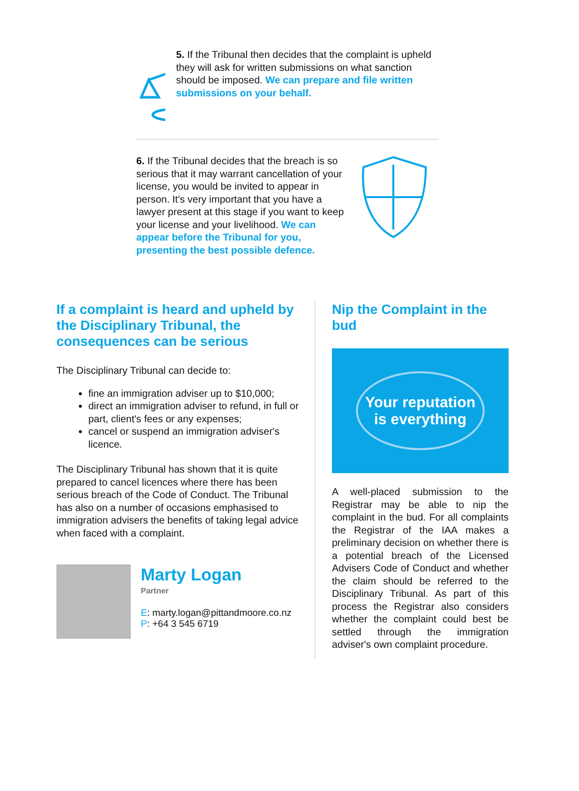5. If the Tribunal then decides that the complaint is upheld they will ask for written submissions on what sanction should be imposed. We can prepare and file written submissions on your behalf.
6. If the Tribunal decides that the breach is so serious that it may warrant cancellation of your license, you would be invited to appear in person. It's very important that you have a lawyer present at this stage if you want to keep your license and your livelihood. We can appear before the Tribunal for you, presenting the best possible defence.
If a complaint is heard and upheld by the Disciplinary Tribunal, the consequences can be serious
The Disciplinary Tribunal can decide to:
fine an immigration adviser up to $10,000;
direct an immigration adviser to refund, in full or part, client's fees or any expenses;
cancel or suspend an immigration adviser's licence.
The Disciplinary Tribunal has shown that it is quite prepared to cancel licences where there has been serious breach of the Code of Conduct. The Tribunal has also on a number of occasions emphasised to immigration advisers the benefits of taking legal advice when faced with a complaint.
Marty Logan
Partner
E: marty.logan@pittandmoore.co.nz
P: +64 3 545 6719
Nip the Complaint in the bud
Your reputation is everything
A well-placed submission to the Registrar may be able to nip the complaint in the bud. For all complaints the Registrar of the IAA makes a preliminary decision on whether there is a potential breach of the Licensed Advisers Code of Conduct and whether the claim should be referred to the Disciplinary Tribunal. As part of this process the Registrar also considers whether the complaint could best be settled through the immigration adviser's own complaint procedure.